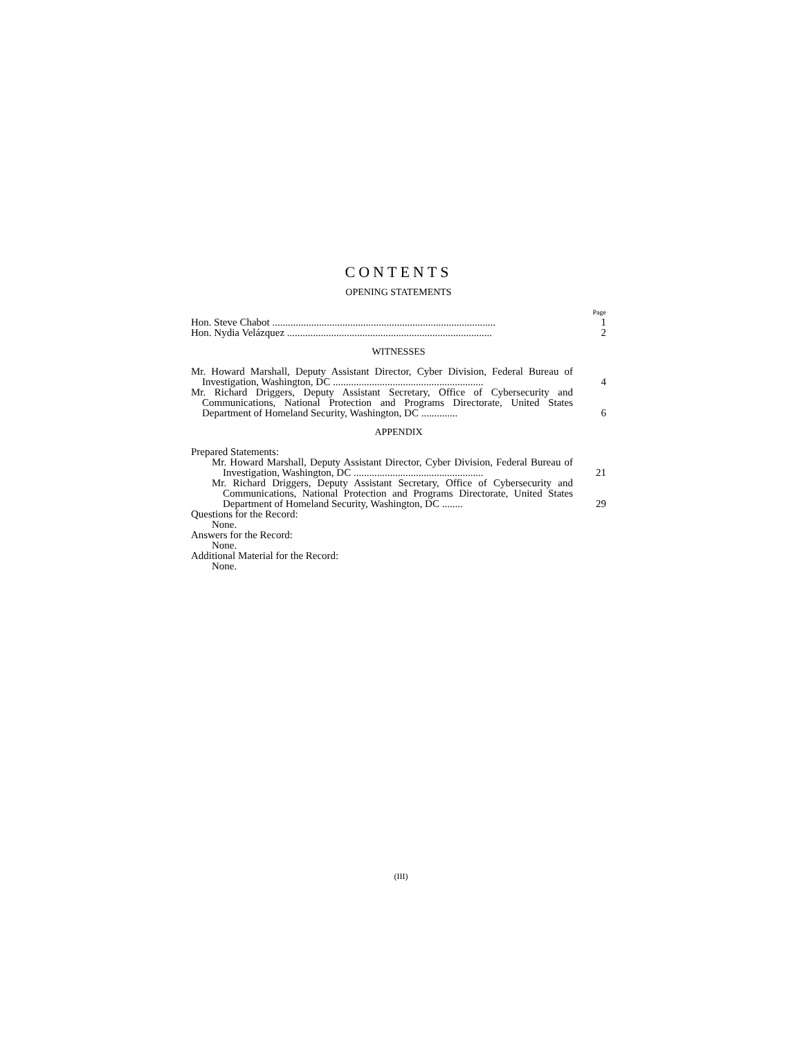CONTENTS
OPENING STATEMENTS
Page
Hon. Steve Chabot ......................................................................................
1
Hon. Nydia Velázquez ...............................................................................
2
WITNESSES
Mr. Howard Marshall, Deputy Assistant Director, Cyber Division, Federal Bureau of Investigation, Washington, DC ..........................................................
4
Mr. Richard Driggers, Deputy Assistant Secretary, Office of Cybersecurity and Communications, National Protection and Programs Directorate, United States Department of Homeland Security, Washington, DC ..............
6
APPENDIX
Prepared Statements:
Mr. Howard Marshall, Deputy Assistant Director, Cyber Division, Federal Bureau of Investigation, Washington, DC ..................................................
21
Mr. Richard Driggers, Deputy Assistant Secretary, Office of Cybersecurity and Communications, National Protection and Programs Directorate, United States Department of Homeland Security, Washington, DC ........
29
Questions for the Record:
None.
Answers for the Record:
None.
Additional Material for the Record:
None.
(III)